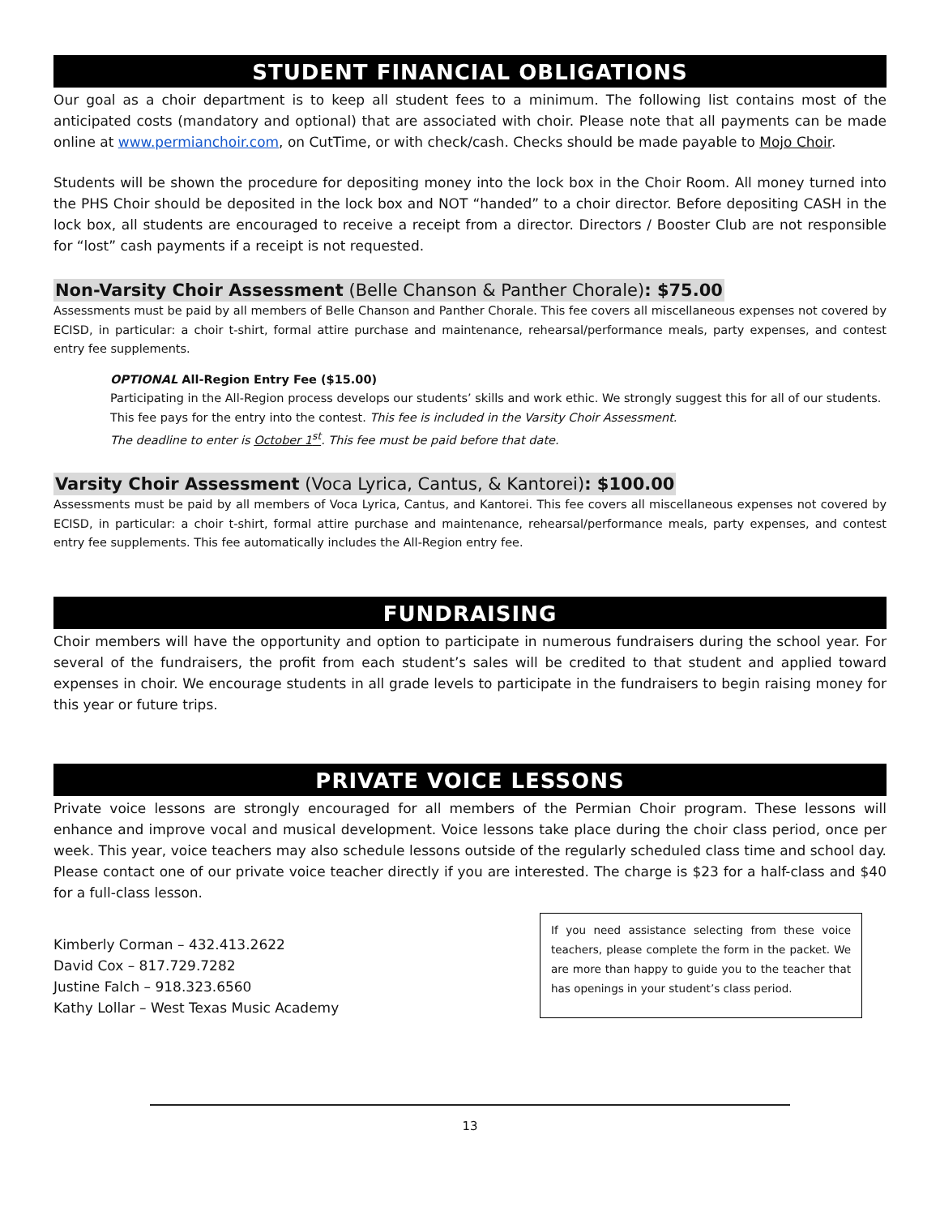STUDENT FINANCIAL OBLIGATIONS
Our goal as a choir department is to keep all student fees to a minimum. The following list contains most of the anticipated costs (mandatory and optional) that are associated with choir. Please note that all payments can be made online at www.permianchoir.com, on CutTime, or with check/cash. Checks should be made payable to Mojo Choir.
Students will be shown the procedure for depositing money into the lock box in the Choir Room. All money turned into the PHS Choir should be deposited in the lock box and NOT “handed” to a choir director. Before depositing CASH in the lock box, all students are encouraged to receive a receipt from a director. Directors / Booster Club are not responsible for “lost” cash payments if a receipt is not requested.
Non-Varsity Choir Assessment (Belle Chanson & Panther Chorale): $75.00
Assessments must be paid by all members of Belle Chanson and Panther Chorale. This fee covers all miscellaneous expenses not covered by ECISD, in particular: a choir t-shirt, formal attire purchase and maintenance, rehearsal/performance meals, party expenses, and contest entry fee supplements.
OPTIONAL All-Region Entry Fee ($15.00)
Participating in the All-Region process develops our students’ skills and work ethic. We strongly suggest this for all of our students. This fee pays for the entry into the contest. This fee is included in the Varsity Choir Assessment.
The deadline to enter is October 1<sup>st</sup>. This fee must be paid before that date.
Varsity Choir Assessment (Voca Lyrica, Cantus, & Kantorei): $100.00
Assessments must be paid by all members of Voca Lyrica, Cantus, and Kantorei. This fee covers all miscellaneous expenses not covered by ECISD, in particular: a choir t-shirt, formal attire purchase and maintenance, rehearsal/performance meals, party expenses, and contest entry fee supplements. This fee automatically includes the All-Region entry fee.
FUNDRAISING
Choir members will have the opportunity and option to participate in numerous fundraisers during the school year. For several of the fundraisers, the profit from each student’s sales will be credited to that student and applied toward expenses in choir. We encourage students in all grade levels to participate in the fundraisers to begin raising money for this year or future trips.
PRIVATE VOICE LESSONS
Private voice lessons are strongly encouraged for all members of the Permian Choir program. These lessons will enhance and improve vocal and musical development. Voice lessons take place during the choir class period, once per week. This year, voice teachers may also schedule lessons outside of the regularly scheduled class time and school day. Please contact one of our private voice teacher directly if you are interested. The charge is $23 for a half-class and $40 for a full-class lesson.
Kimberly Corman – 432.413.2622
David Cox – 817.729.7282
Justine Falch – 918.323.6560
Kathy Lollar – West Texas Music Academy
If you need assistance selecting from these voice teachers, please complete the form in the packet. We are more than happy to guide you to the teacher that has openings in your student’s class period.
13